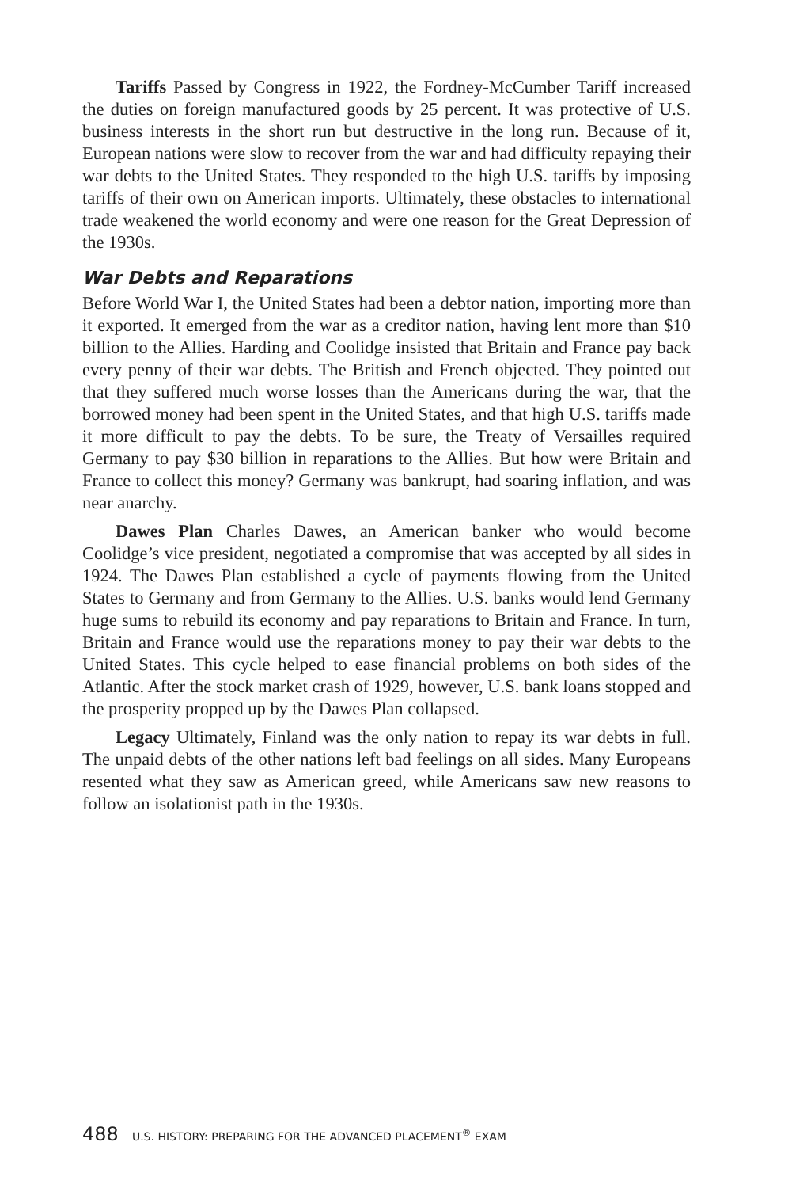Tariffs Passed by Congress in 1922, the Fordney-McCumber Tariff increased the duties on foreign manufactured goods by 25 percent. It was protective of U.S. business interests in the short run but destructive in the long run. Because of it, European nations were slow to recover from the war and had difficulty repaying their war debts to the United States. They responded to the high U.S. tariffs by imposing tariffs of their own on American imports. Ultimately, these obstacles to international trade weakened the world economy and were one reason for the Great Depression of the 1930s.
War Debts and Reparations
Before World War I, the United States had been a debtor nation, importing more than it exported. It emerged from the war as a creditor nation, having lent more than $10 billion to the Allies. Harding and Coolidge insisted that Britain and France pay back every penny of their war debts. The British and French objected. They pointed out that they suffered much worse losses than the Americans during the war, that the borrowed money had been spent in the United States, and that high U.S. tariffs made it more difficult to pay the debts. To be sure, the Treaty of Versailles required Germany to pay $30 billion in reparations to the Allies. But how were Britain and France to collect this money? Germany was bankrupt, had soaring inflation, and was near anarchy.
Dawes Plan Charles Dawes, an American banker who would become Coolidge’s vice president, negotiated a compromise that was accepted by all sides in 1924. The Dawes Plan established a cycle of payments flowing from the United States to Germany and from Germany to the Allies. U.S. banks would lend Germany huge sums to rebuild its economy and pay reparations to Britain and France. In turn, Britain and France would use the reparations money to pay their war debts to the United States. This cycle helped to ease financial problems on both sides of the Atlantic. After the stock market crash of 1929, however, U.S. bank loans stopped and the prosperity propped up by the Dawes Plan collapsed.
Legacy Ultimately, Finland was the only nation to repay its war debts in full. The unpaid debts of the other nations left bad feelings on all sides. Many Europeans resented what they saw as American greed, while Americans saw new reasons to follow an isolationist path in the 1930s.
488 U.S. HISTORY: PREPARING FOR THE ADVANCED PLACEMENT<sup>®</sup> EXAM